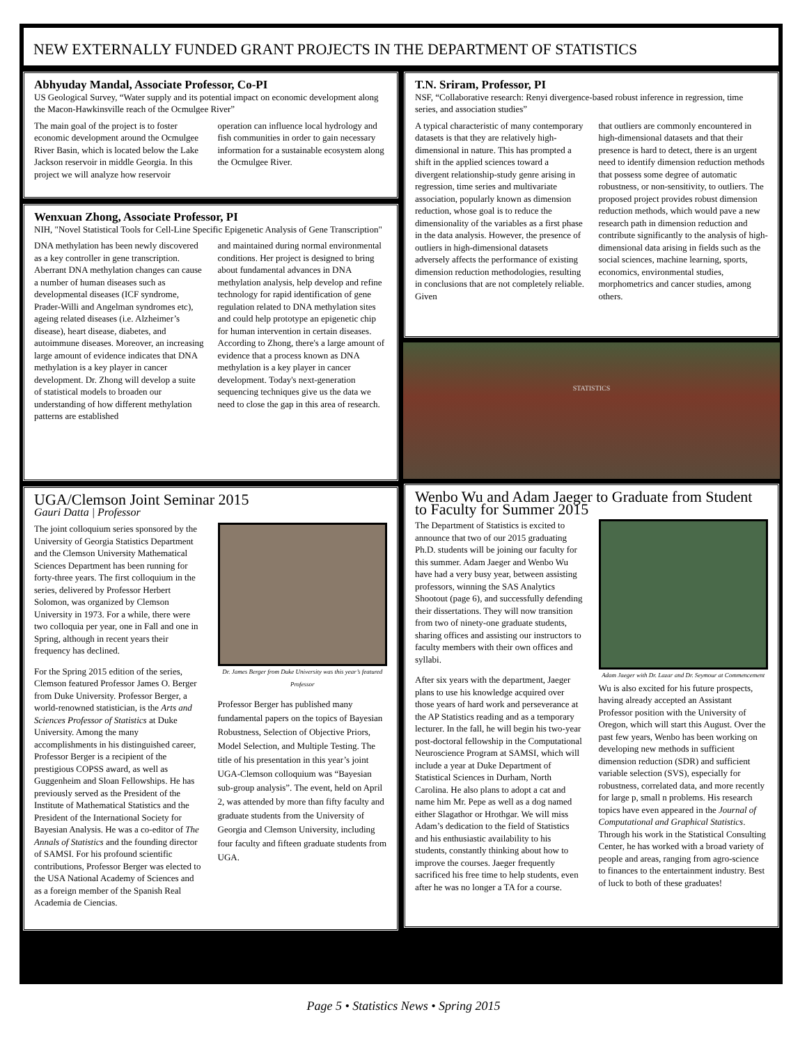NEW EXTERNALLY FUNDED GRANT PROJECTS IN THE DEPARTMENT OF STATISTICS
Abhyuday Mandal, Associate Professor, Co-PI
US Geological Survey, “Water supply and its potential impact on economic development along the Macon-Hawkinsville reach of the Ocmulgee River”
The main goal of the project is to foster economic development around the Ocmulgee River Basin, which is located below the Lake Jackson reservoir in middle Georgia. In this project we will analyze how reservoir
operation can influence local hydrology and fish communities in order to gain necessary information for a sustainable ecosystem along the Ocmulgee River.
Wenxuan Zhong, Associate Professor, PI
NIH, "Novel Statistical Tools for Cell-Line Specific Epigenetic Analysis of Gene Transcription"
DNA methylation has been newly discovered as a key controller in gene transcription. Aberrant DNA methylation changes can cause a number of human diseases such as developmental diseases (ICF syndrome, Prader-Willi and Angelman syndromes etc), ageing related diseases (i.e. Alzheimer’s disease), heart disease, diabetes, and autoimmune diseases. Moreover, an increasing large amount of evidence indicates that DNA methylation is a key player in cancer development. Dr. Zhong will develop a suite of statistical models to broaden our understanding of how different methylation patterns are established
and maintained during normal environmental conditions. Her project is designed to bring about fundamental advances in DNA methylation analysis, help develop and refine technology for rapid identification of gene regulation related to DNA methylation sites and could help prototype an epigenetic chip for human intervention in certain diseases. According to Zhong, there's a large amount of evidence that a process known as DNA methylation is a key player in cancer development. Today's next-generation sequencing techniques give us the data we need to close the gap in this area of research.
UGA/Clemson Joint Seminar 2015
Gauri Datta | Professor
The joint colloquium series sponsored by the University of Georgia Statistics Department and the Clemson University Mathematical Sciences Department has been running for forty-three years. The first colloquium in the series, delivered by Professor Herbert Solomon, was organized by Clemson University in 1973. For a while, there were two colloquia per year, one in Fall and one in Spring, although in recent years their frequency has declined.
For the Spring 2015 edition of the series, Clemson featured Professor James O. Berger from Duke University. Professor Berger, a world-renowned statistician, is the Arts and Sciences Professor of Statistics at Duke University. Among the many accomplishments in his distinguished career, Professor Berger is a recipient of the prestigious COPSS award, as well as Guggenheim and Sloan Fellowships. He has previously served as the President of the Institute of Mathematical Statistics and the President of the International Society for Bayesian Analysis. He was a co-editor of The Annals of Statistics and the founding director of SAMSI. For his profound scientific contributions, Professor Berger was elected to the USA National Academy of Sciences and as a foreign member of the Spanish Real Academia de Ciencias.
Dr. James Berger from Duke University was this year’s featured Professor
Professor Berger has published many fundamental papers on the topics of Bayesian Robustness, Selection of Objective Priors, Model Selection, and Multiple Testing. The title of his presentation in this year’s joint UGA-Clemson colloquium was “Bayesian sub-group analysis”. The event, held on April 2, was attended by more than fifty faculty and graduate students from the University of Georgia and Clemson University, including four faculty and fifteen graduate students from UGA.
T.N. Sriram, Professor, PI
NSF, “Collaborative research: Renyi divergence-based robust inference in regression, time series, and association studies”
A typical characteristic of many contemporary datasets is that they are relatively high-dimensional in nature. This has prompted a shift in the applied sciences toward a divergent relationship-study genre arising in regression, time series and multivariate association, popularly known as dimension reduction, whose goal is to reduce the dimensionality of the variables as a first phase in the data analysis. However, the presence of outliers in high-dimensional datasets adversely affects the performance of existing dimension reduction methodologies, resulting in conclusions that are not completely reliable. Given
that outliers are commonly encountered in high-dimensional datasets and that their presence is hard to detect, there is an urgent need to identify dimension reduction methods that possess some degree of automatic robustness, or non-sensitivity, to outliers. The proposed project provides robust dimension reduction methods, which would pave a new research path in dimension reduction and contribute significantly to the analysis of high-dimensional data arising in fields such as the social sciences, machine learning, sports, economics, environmental studies, morphometrics and cancer studies, among others.
STATISTICS
Wenbo Wu and Adam Jaeger to Graduate from Student to Faculty for Summer 2015
The Department of Statistics is excited to announce that two of our 2015 graduating Ph.D. students will be joining our faculty for this summer. Adam Jaeger and Wenbo Wu have had a very busy year, between assisting professors, winning the SAS Analytics Shootout (page 6), and successfully defending their dissertations. They will now transition from two of ninety-one graduate students, sharing offices and assisting our instructors to faculty members with their own offices and syllabi.
After six years with the department, Jaeger plans to use his knowledge acquired over those years of hard work and perseverance at the AP Statistics reading and as a temporary lecturer. In the fall, he will begin his two-year post-doctoral fellowship in the Computational Neuroscience Program at SAMSI, which will include a year at Duke Department of Statistical Sciences in Durham, North Carolina. He also plans to adopt a cat and name him Mr. Pepe as well as a dog named either Slagathor or Hrothgar. We will miss Adam’s dedication to the field of Statistics and his enthusiastic availability to his students, constantly thinking about how to improve the courses. Jaeger frequently sacrificed his free time to help students, even after he was no longer a TA for a course.
Adam Jaeger with Dr. Lazar and Dr. Seymour at Commencement
Wu is also excited for his future prospects, having already accepted an Assistant Professor position with the University of Oregon, which will start this August. Over the past few years, Wenbo has been working on developing new methods in sufficient dimension reduction (SDR) and sufficient variable selection (SVS), especially for robustness, correlated data, and more recently for large p, small n problems. His research topics have even appeared in the Journal of Computational and Graphical Statistics. Through his work in the Statistical Consulting Center, he has worked with a broad variety of people and areas, ranging from agro-science to finances to the entertainment industry. Best of luck to both of these graduates!
Page 5 • Statistics News • Spring 2015